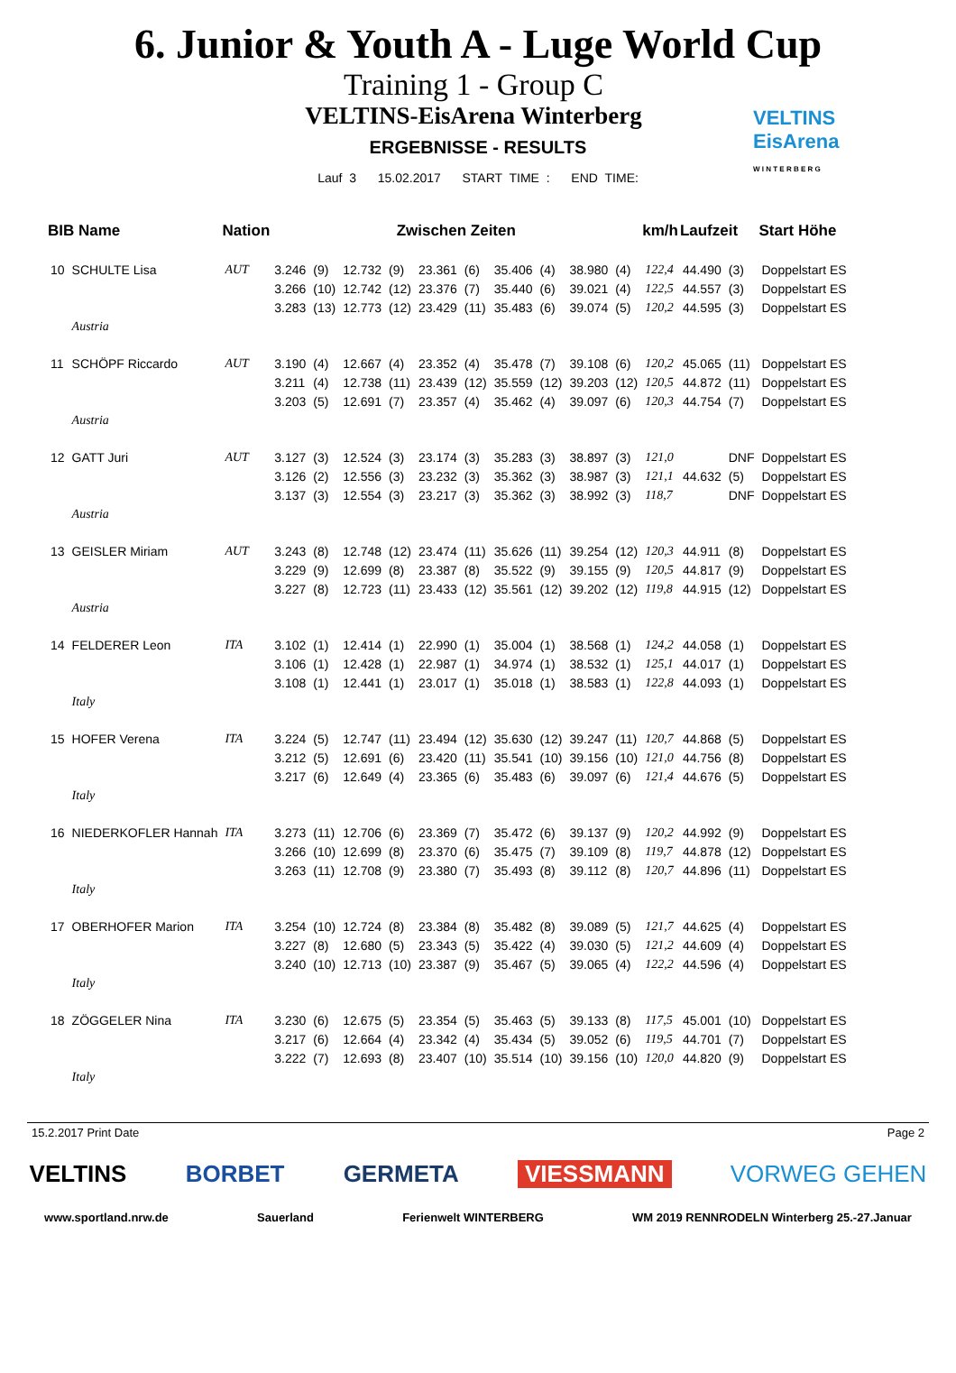6. Junior & Youth A - Luge World Cup
Training 1 - Group C
VELTINS-EisArena Winterberg
VELTINS
EisArena
W I N T E R B E R G
ERGEBNISSE - RESULTS
Lauf 3 15.02.2017 START TIME : END TIME:
| BIB Name | | Nation | Zwischen Zeiten | | | | | | | | | | km/h | Laufzeit | | Start Höhe |
| --- | --- | --- | --- | --- | --- | --- | --- | --- | --- | --- | --- | --- | --- | --- | --- | --- |
| 10 | SCHULTE Lisa | AUT | 3.246 | (9) | 12.732 | (9) | 23.361 | (6) | 35.406 | (4) | 38.980 | (4) | 122,4 | 44.490 | (3) | Doppelstart ES |
| | | | 3.266 | (10) | 12.742 | (12) | 23.376 | (7) | 35.440 | (6) | 39.021 | (4) | 122,5 | 44.557 | (3) | Doppelstart ES |
| | | | 3.283 | (13) | 12.773 | (12) | 23.429 | (11) | 35.483 | (6) | 39.074 | (5) | 120,2 | 44.595 | (3) | Doppelstart ES |
| | Austria | | | | | | | | | | | | | | | |
| 11 | SCHÖPF Riccardo | AUT | 3.190 | (4) | 12.667 | (4) | 23.352 | (4) | 35.478 | (7) | 39.108 | (6) | 120,2 | 45.065 | (11) | Doppelstart ES |
| | | | 3.211 | (4) | 12.738 | (11) | 23.439 | (12) | 35.559 | (12) | 39.203 | (12) | 120,5 | 44.872 | (11) | Doppelstart ES |
| | | | 3.203 | (5) | 12.691 | (7) | 23.357 | (4) | 35.462 | (4) | 39.097 | (6) | 120,3 | 44.754 | (7) | Doppelstart ES |
| | Austria | | | | | | | | | | | | | | | |
| 12 | GATT Juri | AUT | 3.127 | (3) | 12.524 | (3) | 23.174 | (3) | 35.283 | (3) | 38.897 | (3) | 121,0 | | DNF | Doppelstart ES |
| | | | 3.126 | (2) | 12.556 | (3) | 23.232 | (3) | 35.362 | (3) | 38.987 | (3) | 121,1 | 44.632 | (5) | Doppelstart ES |
| | | | 3.137 | (3) | 12.554 | (3) | 23.217 | (3) | 35.362 | (3) | 38.992 | (3) | 118,7 | | DNF | Doppelstart ES |
| | Austria | | | | | | | | | | | | | | | |
| 13 | GEISLER Miriam | AUT | 3.243 | (8) | 12.748 | (12) | 23.474 | (11) | 35.626 | (11) | 39.254 | (12) | 120,3 | 44.911 | (8) | Doppelstart ES |
| | | | 3.229 | (9) | 12.699 | (8) | 23.387 | (8) | 35.522 | (9) | 39.155 | (9) | 120,5 | 44.817 | (9) | Doppelstart ES |
| | | | 3.227 | (8) | 12.723 | (11) | 23.433 | (12) | 35.561 | (12) | 39.202 | (12) | 119,8 | 44.915 | (12) | Doppelstart ES |
| | Austria | | | | | | | | | | | | | | | |
| 14 | FELDERER Leon | ITA | 3.102 | (1) | 12.414 | (1) | 22.990 | (1) | 35.004 | (1) | 38.568 | (1) | 124,2 | 44.058 | (1) | Doppelstart ES |
| | | | 3.106 | (1) | 12.428 | (1) | 22.987 | (1) | 34.974 | (1) | 38.532 | (1) | 125,1 | 44.017 | (1) | Doppelstart ES |
| | | | 3.108 | (1) | 12.441 | (1) | 23.017 | (1) | 35.018 | (1) | 38.583 | (1) | 122,8 | 44.093 | (1) | Doppelstart ES |
| | Italy | | | | | | | | | | | | | | | |
| 15 | HOFER Verena | ITA | 3.224 | (5) | 12.747 | (11) | 23.494 | (12) | 35.630 | (12) | 39.247 | (11) | 120,7 | 44.868 | (5) | Doppelstart ES |
| | | | 3.212 | (5) | 12.691 | (6) | 23.420 | (11) | 35.541 | (10) | 39.156 | (10) | 121,0 | 44.756 | (8) | Doppelstart ES |
| | | | 3.217 | (6) | 12.649 | (4) | 23.365 | (6) | 35.483 | (6) | 39.097 | (6) | 121,4 | 44.676 | (5) | Doppelstart ES |
| | Italy | | | | | | | | | | | | | | | |
| 16 | NIEDERKOFLER Hannah | ITA | 3.273 | (11) | 12.706 | (6) | 23.369 | (7) | 35.472 | (6) | 39.137 | (9) | 120,2 | 44.992 | (9) | Doppelstart ES |
| | | | 3.266 | (10) | 12.699 | (8) | 23.370 | (6) | 35.475 | (7) | 39.109 | (8) | 119,7 | 44.878 | (12) | Doppelstart ES |
| | | | 3.263 | (11) | 12.708 | (9) | 23.380 | (7) | 35.493 | (8) | 39.112 | (8) | 120,7 | 44.896 | (11) | Doppelstart ES |
| | Italy | | | | | | | | | | | | | | | |
| 17 | OBERHOFER Marion | ITA | 3.254 | (10) | 12.724 | (8) | 23.384 | (8) | 35.482 | (8) | 39.089 | (5) | 121,7 | 44.625 | (4) | Doppelstart ES |
| | | | 3.227 | (8) | 12.680 | (5) | 23.343 | (5) | 35.422 | (4) | 39.030 | (5) | 121,2 | 44.609 | (4) | Doppelstart ES |
| | | | 3.240 | (10) | 12.713 | (10) | 23.387 | (9) | 35.467 | (5) | 39.065 | (4) | 122,2 | 44.596 | (4) | Doppelstart ES |
| | Italy | | | | | | | | | | | | | | | |
| 18 | ZÖGGELER Nina | ITA | 3.230 | (6) | 12.675 | (5) | 23.354 | (5) | 35.463 | (5) | 39.133 | (8) | 117,5 | 45.001 | (10) | Doppelstart ES |
| | | | 3.217 | (6) | 12.664 | (4) | 23.342 | (4) | 35.434 | (5) | 39.052 | (6) | 119,5 | 44.701 | (7) | Doppelstart ES |
| | | | 3.222 | (7) | 12.693 | (8) | 23.407 | (10) | 35.514 | (10) | 39.156 | (10) | 120,0 | 44.820 | (9) | Doppelstart ES |
| | Italy | | | | | | | | | | | | | | | |
15.2.2017 Print Date Page 2
VELTINS BORBET GERMETA VIESSMANN VORWEG GEHEN
www.sportland.nrw.de Sauerland Ferienwelt WINTERBERG WM 2019 RENNRODELN Winterberg 25.-27.Januar